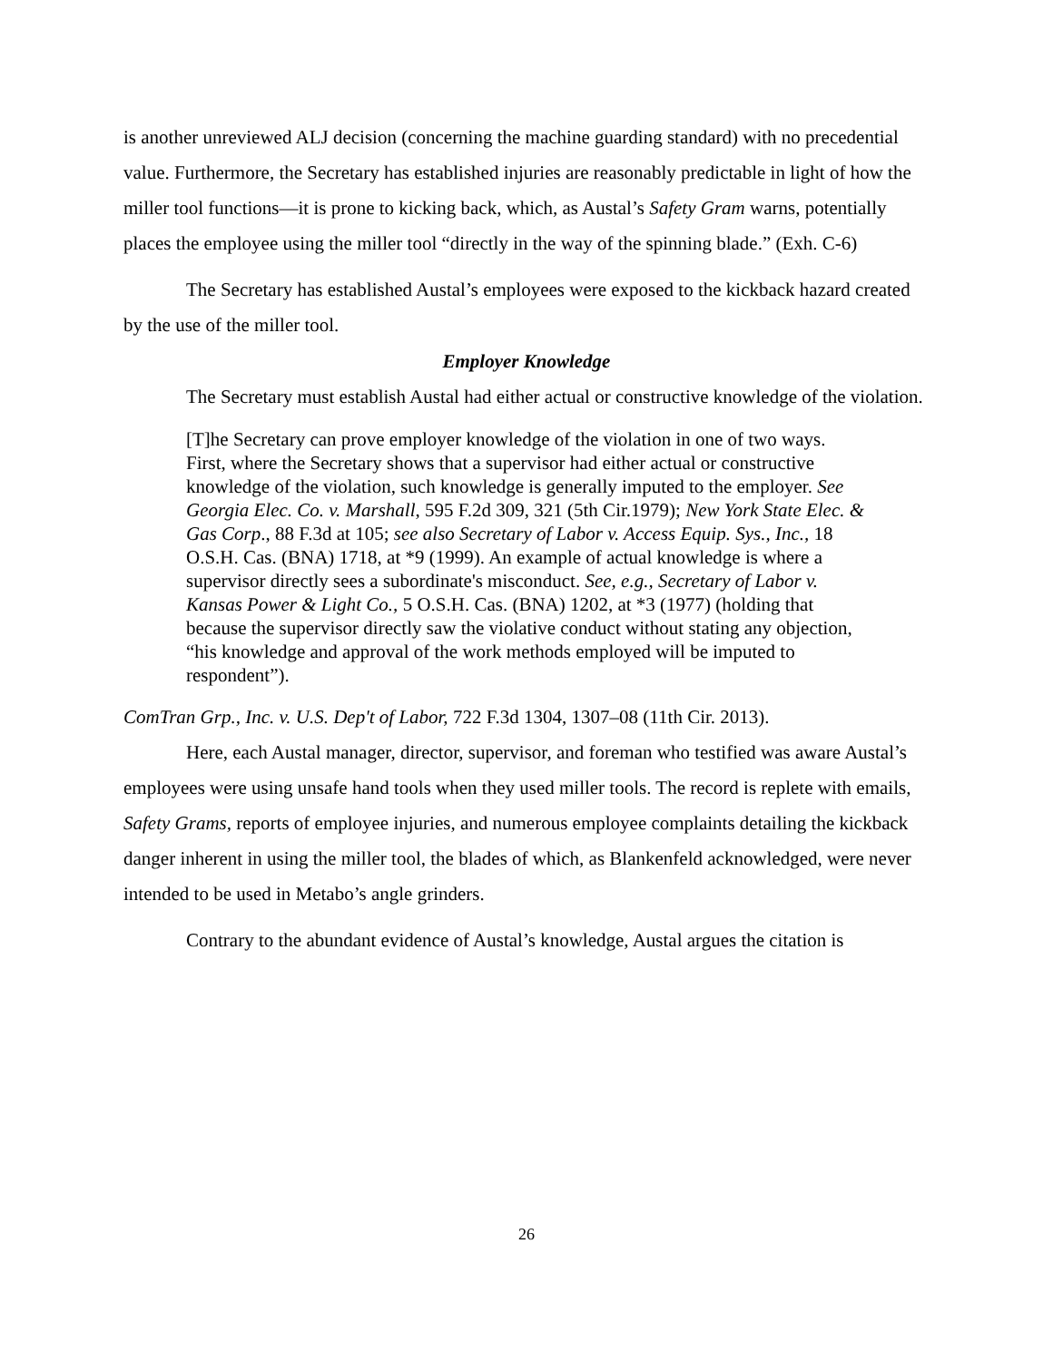is another unreviewed ALJ decision (concerning the machine guarding standard) with no precedential value. Furthermore, the Secretary has established injuries are reasonably predictable in light of how the miller tool functions—it is prone to kicking back, which, as Austal’s Safety Gram warns, potentially places the employee using the miller tool “directly in the way of the spinning blade.” (Exh. C-6)
The Secretary has established Austal’s employees were exposed to the kickback hazard created by the use of the miller tool.
Employer Knowledge
The Secretary must establish Austal had either actual or constructive knowledge of the violation.
[T]he Secretary can prove employer knowledge of the violation in one of two ways. First, where the Secretary shows that a supervisor had either actual or constructive knowledge of the violation, such knowledge is generally imputed to the employer. See Georgia Elec. Co. v. Marshall, 595 F.2d 309, 321 (5th Cir.1979); New York State Elec. & Gas Corp., 88 F.3d at 105; see also Secretary of Labor v. Access Equip. Sys., Inc., 18 O.S.H. Cas. (BNA) 1718, at *9 (1999). An example of actual knowledge is where a supervisor directly sees a subordinate's misconduct. See, e.g., Secretary of Labor v. Kansas Power & Light Co., 5 O.S.H. Cas. (BNA) 1202, at *3 (1977) (holding that because the supervisor directly saw the violative conduct without stating any objection, “his knowledge and approval of the work methods employed will be imputed to respondent”).
ComTran Grp., Inc. v. U.S. Dep't of Labor, 722 F.3d 1304, 1307–08 (11th Cir. 2013).
Here, each Austal manager, director, supervisor, and foreman who testified was aware Austal’s employees were using unsafe hand tools when they used miller tools. The record is replete with emails, Safety Grams, reports of employee injuries, and numerous employee complaints detailing the kickback danger inherent in using the miller tool, the blades of which, as Blankenfeld acknowledged, were never intended to be used in Metabo’s angle grinders.
Contrary to the abundant evidence of Austal’s knowledge, Austal argues the citation is
26